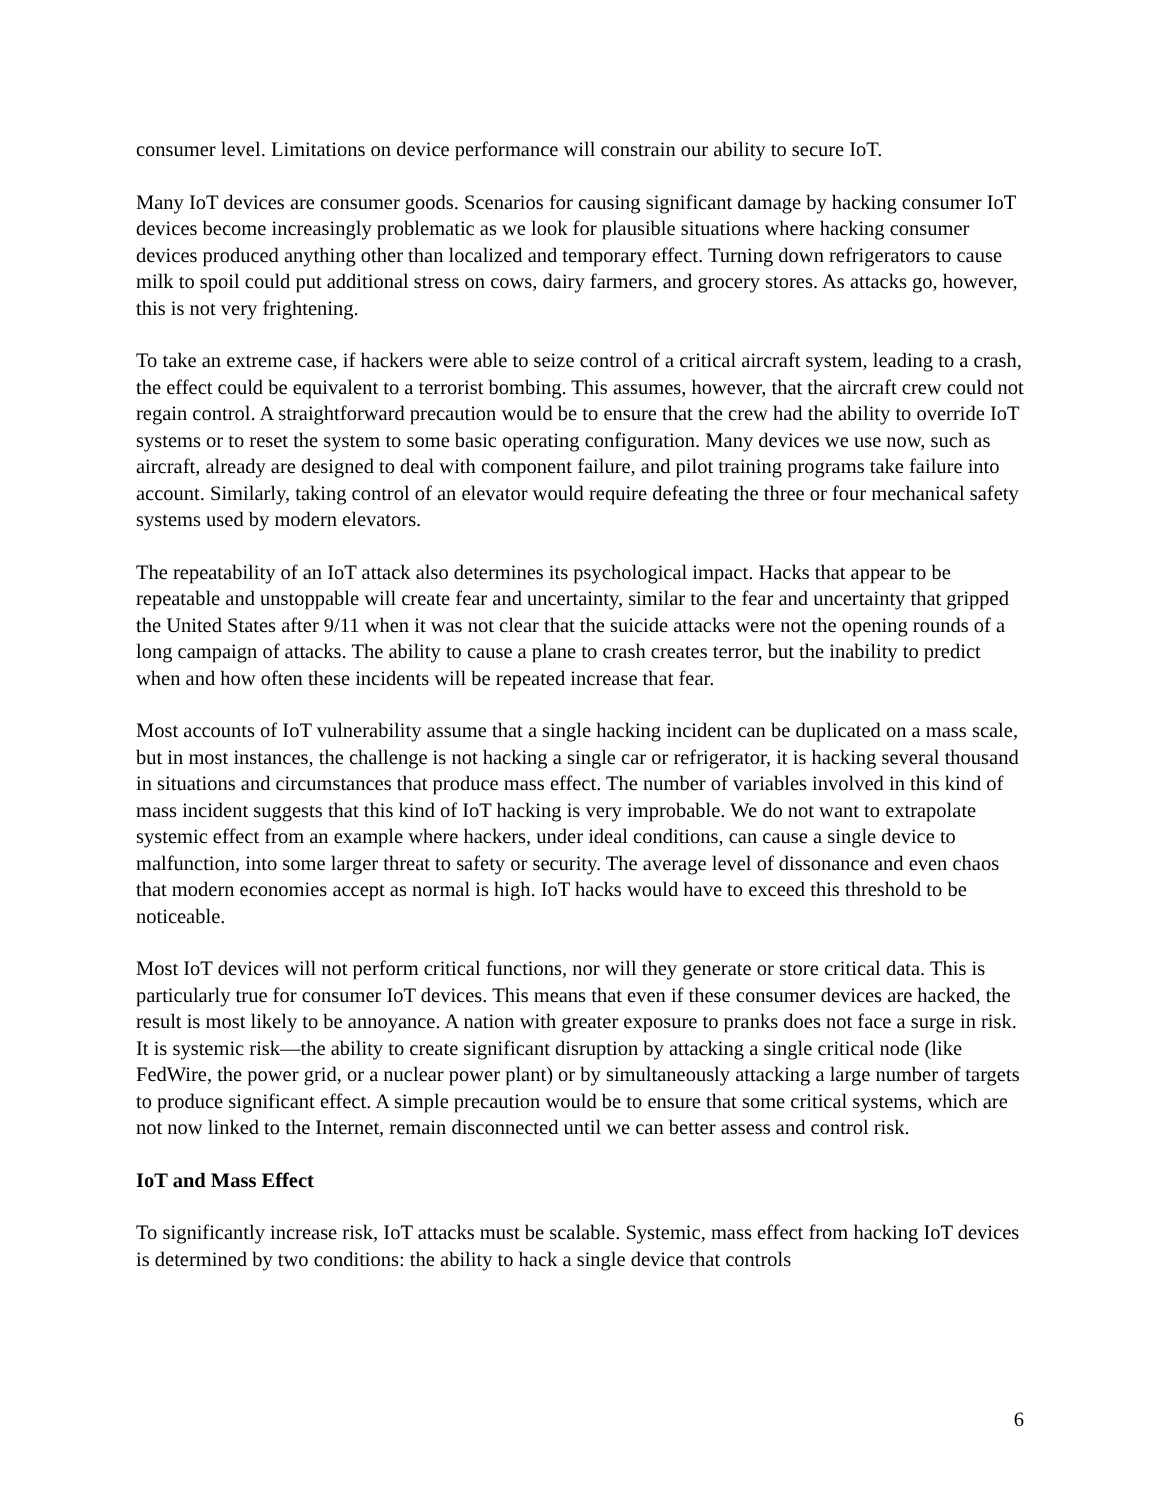consumer level. Limitations on device performance will constrain our ability to secure IoT.
Many IoT devices are consumer goods. Scenarios for causing significant damage by hacking consumer IoT devices become increasingly problematic as we look for plausible situations where hacking consumer devices produced anything other than localized and temporary effect. Turning down refrigerators to cause milk to spoil could put additional stress on cows, dairy farmers, and grocery stores. As attacks go, however, this is not very frightening.
To take an extreme case, if hackers were able to seize control of a critical aircraft system, leading to a crash, the effect could be equivalent to a terrorist bombing. This assumes, however, that the aircraft crew could not regain control. A straightforward precaution would be to ensure that the crew had the ability to override IoT systems or to reset the system to some basic operating configuration. Many devices we use now, such as aircraft, already are designed to deal with component failure, and pilot training programs take failure into account. Similarly, taking control of an elevator would require defeating the three or four mechanical safety systems used by modern elevators.
The repeatability of an IoT attack also determines its psychological impact. Hacks that appear to be repeatable and unstoppable will create fear and uncertainty, similar to the fear and uncertainty that gripped the United States after 9/11 when it was not clear that the suicide attacks were not the opening rounds of a long campaign of attacks. The ability to cause a plane to crash creates terror, but the inability to predict when and how often these incidents will be repeated increase that fear.
Most accounts of IoT vulnerability assume that a single hacking incident can be duplicated on a mass scale, but in most instances, the challenge is not hacking a single car or refrigerator, it is hacking several thousand in situations and circumstances that produce mass effect. The number of variables involved in this kind of mass incident suggests that this kind of IoT hacking is very improbable. We do not want to extrapolate systemic effect from an example where hackers, under ideal conditions, can cause a single device to malfunction, into some larger threat to safety or security. The average level of dissonance and even chaos that modern economies accept as normal is high. IoT hacks would have to exceed this threshold to be noticeable.
Most IoT devices will not perform critical functions, nor will they generate or store critical data. This is particularly true for consumer IoT devices. This means that even if these consumer devices are hacked, the result is most likely to be annoyance. A nation with greater exposure to pranks does not face a surge in risk. It is systemic risk—the ability to create significant disruption by attacking a single critical node (like FedWire, the power grid, or a nuclear power plant) or by simultaneously attacking a large number of targets to produce significant effect. A simple precaution would be to ensure that some critical systems, which are not now linked to the Internet, remain disconnected until we can better assess and control risk.
IoT and Mass Effect
To significantly increase risk, IoT attacks must be scalable. Systemic, mass effect from hacking IoT devices is determined by two conditions: the ability to hack a single device that controls
6